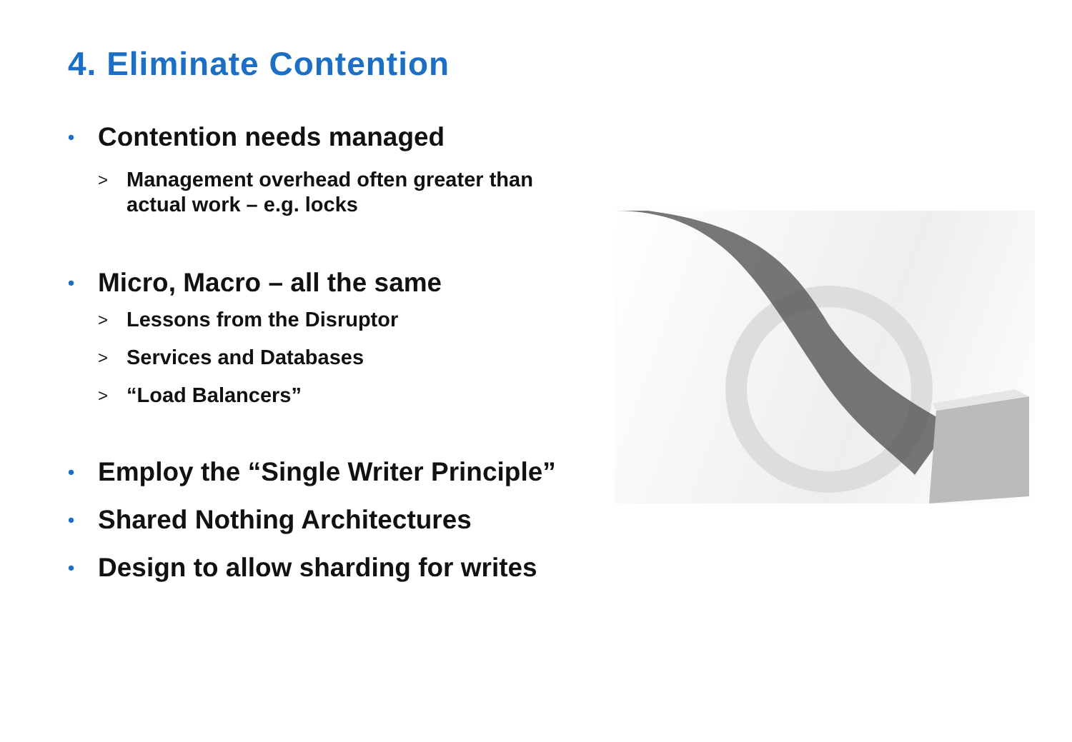4. Eliminate Contention
• Contention needs managed
>
Management overhead often greater than
actual work – e.g. locks
• Micro, Macro – all the same
> Lessons from the Disruptor
> Services and Databases
> “Load Balancers”
• Employ the “Single Writer Principle”
• Shared Nothing Architectures
• Design to allow sharding for writes